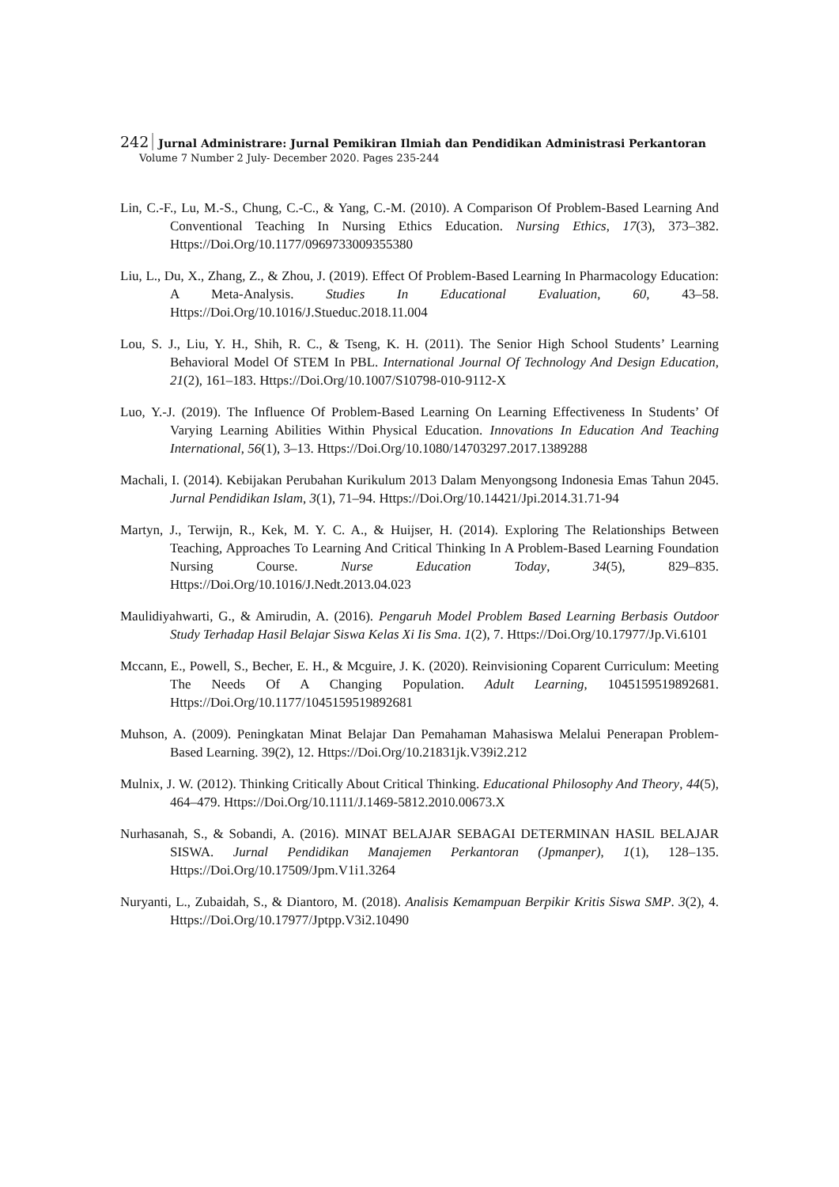242 Jurnal Administrare: Jurnal Pemikiran Ilmiah dan Pendidikan Administrasi Perkantoran
Volume 7 Number 2 July- December 2020. Pages 235-244
Lin, C.-F., Lu, M.-S., Chung, C.-C., & Yang, C.-M. (2010). A Comparison Of Problem-Based Learning And Conventional Teaching In Nursing Ethics Education. Nursing Ethics, 17(3), 373–382. Https://Doi.Org/10.1177/0969733009355380
Liu, L., Du, X., Zhang, Z., & Zhou, J. (2019). Effect Of Problem-Based Learning In Pharmacology Education: A Meta-Analysis. Studies In Educational Evaluation, 60, 43–58. Https://Doi.Org/10.1016/J.Stueduc.2018.11.004
Lou, S. J., Liu, Y. H., Shih, R. C., & Tseng, K. H. (2011). The Senior High School Students’ Learning Behavioral Model Of STEM In PBL. International Journal Of Technology And Design Education, 21(2), 161–183. Https://Doi.Org/10.1007/S10798-010-9112-X
Luo, Y.-J. (2019). The Influence Of Problem-Based Learning On Learning Effectiveness In Students’ Of Varying Learning Abilities Within Physical Education. Innovations In Education And Teaching International, 56(1), 3–13. Https://Doi.Org/10.1080/14703297.2017.1389288
Machali, I. (2014). Kebijakan Perubahan Kurikulum 2013 Dalam Menyongsong Indonesia Emas Tahun 2045. Jurnal Pendidikan Islam, 3(1), 71–94. Https://Doi.Org/10.14421/Jpi.2014.31.71-94
Martyn, J., Terwijn, R., Kek, M. Y. C. A., & Huijser, H. (2014). Exploring The Relationships Between Teaching, Approaches To Learning And Critical Thinking In A Problem-Based Learning Foundation Nursing Course. Nurse Education Today, 34(5), 829–835. Https://Doi.Org/10.1016/J.Nedt.2013.04.023
Maulidiyahwarti, G., & Amirudin, A. (2016). Pengaruh Model Problem Based Learning Berbasis Outdoor Study Terhadap Hasil Belajar Siswa Kelas Xi Iis Sma. 1(2), 7. Https://Doi.Org/10.17977/Jp.Vi.6101
Mccann, E., Powell, S., Becher, E. H., & Mcguire, J. K. (2020). Reinvisioning Coparent Curriculum: Meeting The Needs Of A Changing Population. Adult Learning, 1045159519892681. Https://Doi.Org/10.1177/1045159519892681
Muhson, A. (2009). Peningkatan Minat Belajar Dan Pemahaman Mahasiswa Melalui Penerapan Problem-Based Learning. 39(2), 12. Https://Doi.Org/10.21831jk.V39i2.212
Mulnix, J. W. (2012). Thinking Critically About Critical Thinking. Educational Philosophy And Theory, 44(5), 464–479. Https://Doi.Org/10.1111/J.1469-5812.2010.00673.X
Nurhasanah, S., & Sobandi, A. (2016). MINAT BELAJAR SEBAGAI DETERMINAN HASIL BELAJAR SISWA. Jurnal Pendidikan Manajemen Perkantoran (Jpmanper), 1(1), 128–135. Https://Doi.Org/10.17509/Jpm.V1i1.3264
Nuryanti, L., Zubaidah, S., & Diantoro, M. (2018). Analisis Kemampuan Berpikir Kritis Siswa SMP. 3(2), 4. Https://Doi.Org/10.17977/Jptpp.V3i2.10490